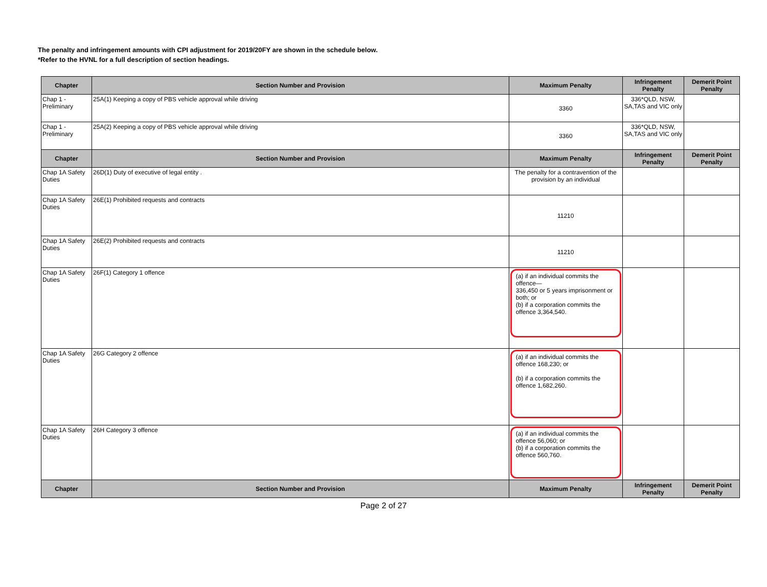The penalty and infringement amounts with CPI adjustment for 2019/20FY are shown in the schedule below.
*Refer to the HVNL for a full description of section headings.
| Chapter | Section Number and Provision | Maximum Penalty | Infringement Penalty | Demerit Point Penalty |
| --- | --- | --- | --- | --- |
| Chap 1 - Preliminary | 25A(1) Keeping a copy of PBS vehicle approval while driving | 3360 | 336*QLD, NSW, SA,TAS and VIC only | |
| Chap 1 - Preliminary | 25A(2) Keeping a copy of PBS vehicle approval while driving | 3360 | 336*QLD, NSW, SA,TAS and VIC only | |
| Chapter | Section Number and Provision | Maximum Penalty | Infringement Penalty | Demerit Point Penalty |
| Chap 1A Safety Duties | 26D(1) Duty of executive of legal entity . | The penalty for a contravention of the provision by an individual | | |
| Chap 1A Safety Duties | 26E(1) Prohibited requests and contracts | 11210 | | |
| Chap 1A Safety Duties | 26E(2) Prohibited requests and contracts | 11210 | | |
| Chap 1A Safety Duties | 26F(1) Category 1 offence | (a) if an individual commits the offence— 336,450 or 5 years imprisonment or both; or (b) if a corporation commits the offence 3,364,540. | | |
| Chap 1A Safety Duties | 26G Category 2 offence | (a) if an individual commits the offence 168,230; or (b) if a corporation commits the offence 1,682,260. | | |
| Chap 1A Safety Duties | 26H Category 3 offence | (a) if an individual commits the offence 56,060; or (b) if a corporation commits the offence 560,760. | | |
| Chapter | Section Number and Provision | Maximum Penalty | Infringement Penalty | Demerit Point Penalty |
Page 2 of 27